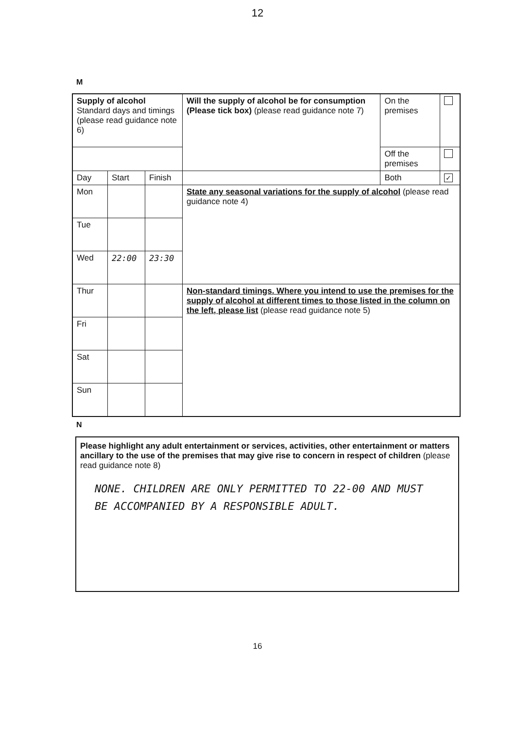12
M
| Supply of alcohol Standard days and timings (please read guidance note 6) | | | Will the supply of alcohol be for consumption (Please tick box) (please read guidance note 7) | On the premises | |
| | | | | Off the premises | |
| Day | Start | Finish | | Both | ✓ |
| Mon | | | State any seasonal variations for the supply of alcohol (please read guidance note 4) | | |
| Tue | | | | | |
| Wed | 22:00 | 23:30 | | | |
| Thur | | | Non-standard timings. Where you intend to use the premises for the supply of alcohol at different times to those listed in the column on the left, please list (please read guidance note 5) | | |
| Fri | | | | | |
| Sat | | | | | |
| Sun | | | | | |
N
Please highlight any adult entertainment or services, activities, other entertainment or matters ancillary to the use of the premises that may give rise to concern in respect of children (please read guidance note 8)
NONE. CHILDREN ARE ONLY PERMITTED TO 22-00 AND MUST BE ACCOMPANIED BY A RESPONSIBLE ADULT.
16